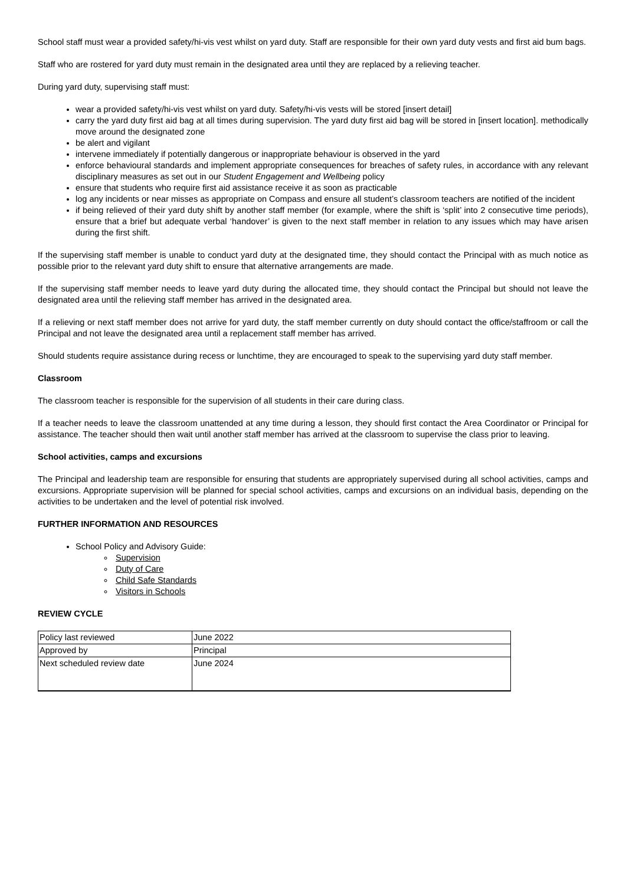School staff must wear a provided safety/hi-vis vest whilst on yard duty. Staff are responsible for their own yard duty vests and first aid bum bags.
Staff who are rostered for yard duty must remain in the designated area until they are replaced by a relieving teacher.
During yard duty, supervising staff must:
wear a provided safety/hi-vis vest whilst on yard duty. Safety/hi-vis vests will be stored [insert detail]
carry the yard duty first aid bag at all times during supervision. The yard duty first aid bag will be stored in [insert location]. methodically move around the designated zone
be alert and vigilant
intervene immediately if potentially dangerous or inappropriate behaviour is observed in the yard
enforce behavioural standards and implement appropriate consequences for breaches of safety rules, in accordance with any relevant disciplinary measures as set out in our Student Engagement and Wellbeing policy
ensure that students who require first aid assistance receive it as soon as practicable
log any incidents or near misses as appropriate on Compass and ensure all student’s classroom teachers are notified of the incident
if being relieved of their yard duty shift by another staff member (for example, where the shift is ‘split’ into 2 consecutive time periods), ensure that a brief but adequate verbal ‘handover’ is given to the next staff member in relation to any issues which may have arisen during the first shift.
If the supervising staff member is unable to conduct yard duty at the designated time, they should contact the Principal with as much notice as possible prior to the relevant yard duty shift to ensure that alternative arrangements are made.
If the supervising staff member needs to leave yard duty during the allocated time, they should contact the Principal but should not leave the designated area until the relieving staff member has arrived in the designated area.
If a relieving or next staff member does not arrive for yard duty, the staff member currently on duty should contact the office/staffroom or call the Principal and not leave the designated area until a replacement staff member has arrived.
Should students require assistance during recess or lunchtime, they are encouraged to speak to the supervising yard duty staff member.
Classroom
The classroom teacher is responsible for the supervision of all students in their care during class.
If a teacher needs to leave the classroom unattended at any time during a lesson, they should first contact the Area Coordinator or Principal for assistance. The teacher should then wait until another staff member has arrived at the classroom to supervise the class prior to leaving.
School activities, camps and excursions
The Principal and leadership team are responsible for ensuring that students are appropriately supervised during all school activities, camps and excursions. Appropriate supervision will be planned for special school activities, camps and excursions on an individual basis, depending on the activities to be undertaken and the level of potential risk involved.
FURTHER INFORMATION AND RESOURCES
School Policy and Advisory Guide:
Supervision
Duty of Care
Child Safe Standards
Visitors in Schools
REVIEW CYCLE
| Policy last reviewed | June 2022 |
| Approved by | Principal |
| Next scheduled review date | June 2024 |